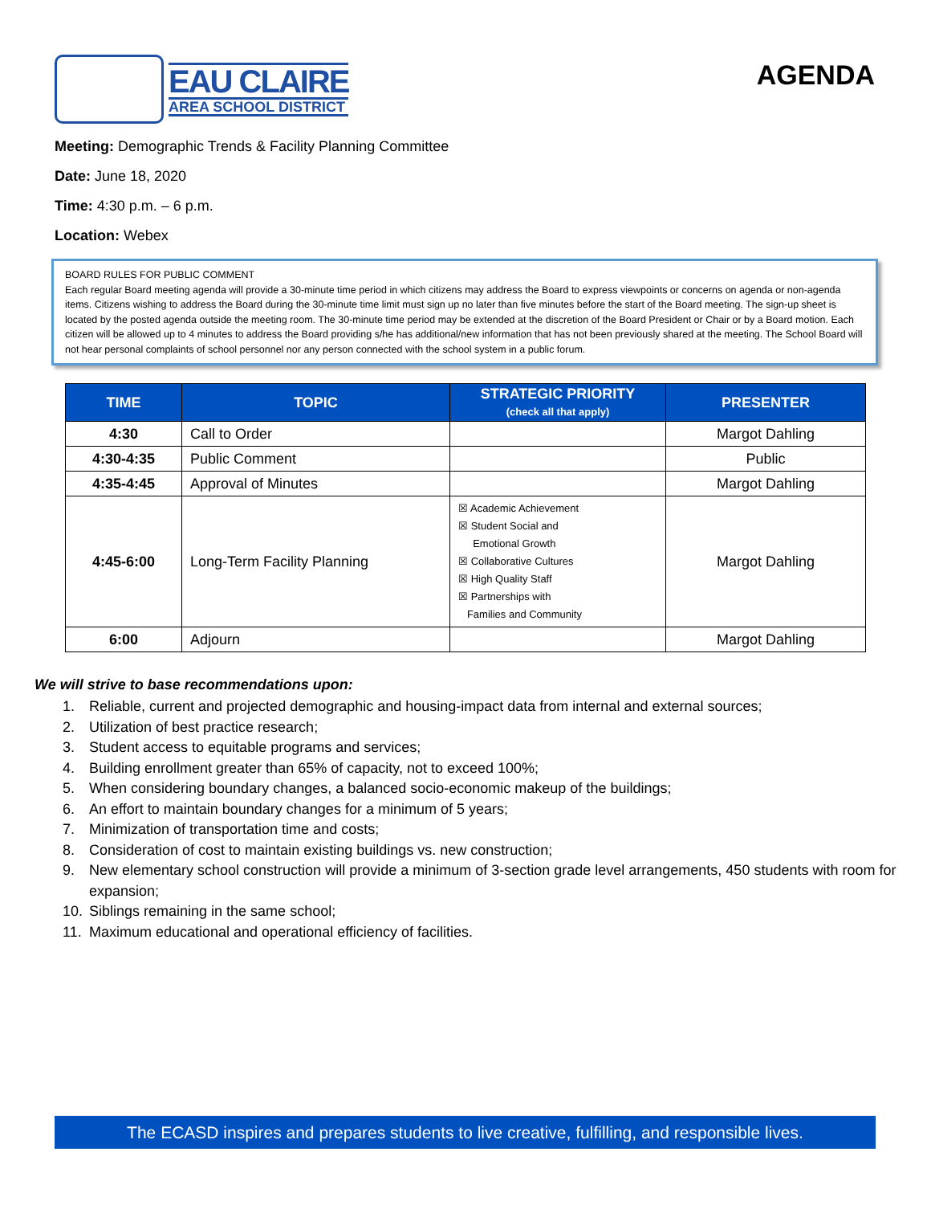EAU CLAIRE
AREA SCHOOL DISTRICT
AGENDA
Meeting: Demographic Trends & Facility Planning Committee
Date: June 18, 2020
Time: 4:30 p.m. – 6 p.m.
Location: Webex
BOARD RULES FOR PUBLIC COMMENT
Each regular Board meeting agenda will provide a 30-minute time period in which citizens may address the Board to express viewpoints or concerns on agenda or non-agenda items. Citizens wishing to address the Board during the 30-minute time limit must sign up no later than five minutes before the start of the Board meeting. The sign-up sheet is located by the posted agenda outside the meeting room. The 30-minute time period may be extended at the discretion of the Board President or Chair or by a Board motion. Each citizen will be allowed up to 4 minutes to address the Board providing s/he has additional/new information that has not been previously shared at the meeting. The School Board will not hear personal complaints of school personnel nor any person connected with the school system in a public forum.
| TIME | TOPIC | STRATEGIC PRIORITY (check all that apply) | PRESENTER |
| --- | --- | --- | --- |
| 4:30 | Call to Order | | Margot Dahling |
| 4:30-4:35 | Public Comment | | Public |
| 4:35-4:45 | Approval of Minutes | | Margot Dahling |
| 4:45-6:00 | Long-Term Facility Planning | ☒ Academic Achievement ☒ Student Social and Emotional Growth ☒ Collaborative Cultures ☒ High Quality Staff ☒ Partnerships with Families and Community | Margot Dahling |
| 6:00 | Adjourn | | Margot Dahling |
We will strive to base recommendations upon:
1. Reliable, current and projected demographic and housing-impact data from internal and external sources;
2. Utilization of best practice research;
3. Student access to equitable programs and services;
4. Building enrollment greater than 65% of capacity, not to exceed 100%;
5. When considering boundary changes, a balanced socio-economic makeup of the buildings;
6. An effort to maintain boundary changes for a minimum of 5 years;
7. Minimization of transportation time and costs;
8. Consideration of cost to maintain existing buildings vs. new construction;
9. New elementary school construction will provide a minimum of 3-section grade level arrangements, 450 students with room for expansion;
10. Siblings remaining in the same school;
11. Maximum educational and operational efficiency of facilities.
The ECASD inspires and prepares students to live creative, fulfilling, and responsible lives.